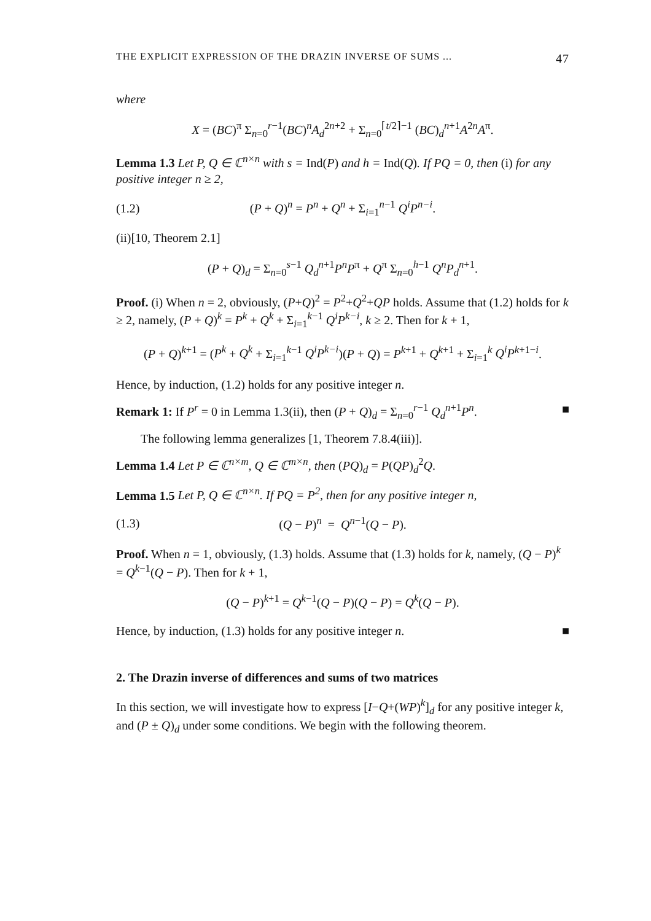THE EXPLICIT EXPRESSION OF THE DRAZIN INVERSE OF SUMS ... 47
where
X = (BC)<sup>π</sup> Σ<sub>n=0</sub><sup>r−1</sup>(BC)<sup>n</sup>A<sub>d</sub><sup>2n+2</sup> + Σ<sub>n=0</sub><sup>⌈t/2⌉−1</sup> (BC)<sub>d</sub><sup>n+1</sup>A<sup>2n</sup>A<sup>π</sup>.
Lemma 1.3 Let P, Q ∈ ℂ<sup>n×n</sup> with s = Ind(P) and h = Ind(Q). If PQ = 0, then (i) for any positive integer n ≥ 2,
(1.2) (P + Q)<sup>n</sup> = P<sup>n</sup> + Q<sup>n</sup> + Σ<sub>i=1</sub><sup>n−1</sup> Q<sup>i</sup>P<sup>n−i</sup>.
(ii)[10, Theorem 2.1]
(P + Q)<sub>d</sub> = Σ<sub>n=0</sub><sup>s−1</sup> Q<sub>d</sub><sup>n+1</sup>P<sup>n</sup>P<sup>π</sup> + Q<sup>π</sup> Σ<sub>n=0</sub><sup>h−1</sup> Q<sup>n</sup>P<sub>d</sub><sup>n+1</sup>.
Proof. (i) When n = 2, obviously, (P+Q)<sup>2</sup> = P<sup>2</sup>+Q<sup>2</sup>+QP holds. Assume that (1.2) holds for k ≥ 2, namely, (P + Q)<sup>k</sup> = P<sup>k</sup> + Q<sup>k</sup> + Σ<sub>i=1</sub><sup>k−1</sup> Q<sup>i</sup>P<sup>k−i</sup>, k ≥ 2. Then for k + 1,
(P + Q)<sup>k+1</sup> = (P<sup>k</sup> + Q<sup>k</sup> + Σ<sub>i=1</sub><sup>k−1</sup> Q<sup>i</sup>P<sup>k−i</sup>)(P + Q) = P<sup>k+1</sup> + Q<sup>k+1</sup> + Σ<sub>i=1</sub><sup>k</sup> Q<sup>i</sup>P<sup>k+1−i</sup>.
Hence, by induction, (1.2) holds for any positive integer n.
Remark 1: If P<sup>r</sup> = 0 in Lemma 1.3(ii), then (P + Q)<sub>d</sub> = Σ<sub>n=0</sub><sup>r−1</sup> Q<sub>d</sub><sup>n+1</sup>P<sup>n</sup>. ■
The following lemma generalizes [1, Theorem 7.8.4(iii)].
Lemma 1.4 Let P ∈ ℂ<sup>n×m</sup>, Q ∈ ℂ<sup>m×n</sup>, then (PQ)<sub>d</sub> = P(QP)<sub>d</sub><sup>2</sup>Q.
Lemma 1.5 Let P, Q ∈ ℂ<sup>n×n</sup>. If PQ = P<sup>2</sup>, then for any positive integer n,
(1.3) (Q − P)<sup>n</sup> = Q<sup>n−1</sup>(Q − P).
Proof. When n = 1, obviously, (1.3) holds. Assume that (1.3) holds for k, namely, (Q − P)<sup>k</sup> = Q<sup>k−1</sup>(Q − P). Then for k + 1,
(Q − P)<sup>k+1</sup> = Q<sup>k−1</sup>(Q − P)(Q − P) = Q<sup>k</sup>(Q − P).
Hence, by induction, (1.3) holds for any positive integer n. ■
2. The Drazin inverse of differences and sums of two matrices
In this section, we will investigate how to express [I−Q+(WP)<sup>k</sup>]<sub>d</sub> for any positive integer k, and (P ± Q)<sub>d</sub> under some conditions. We begin with the following theorem.